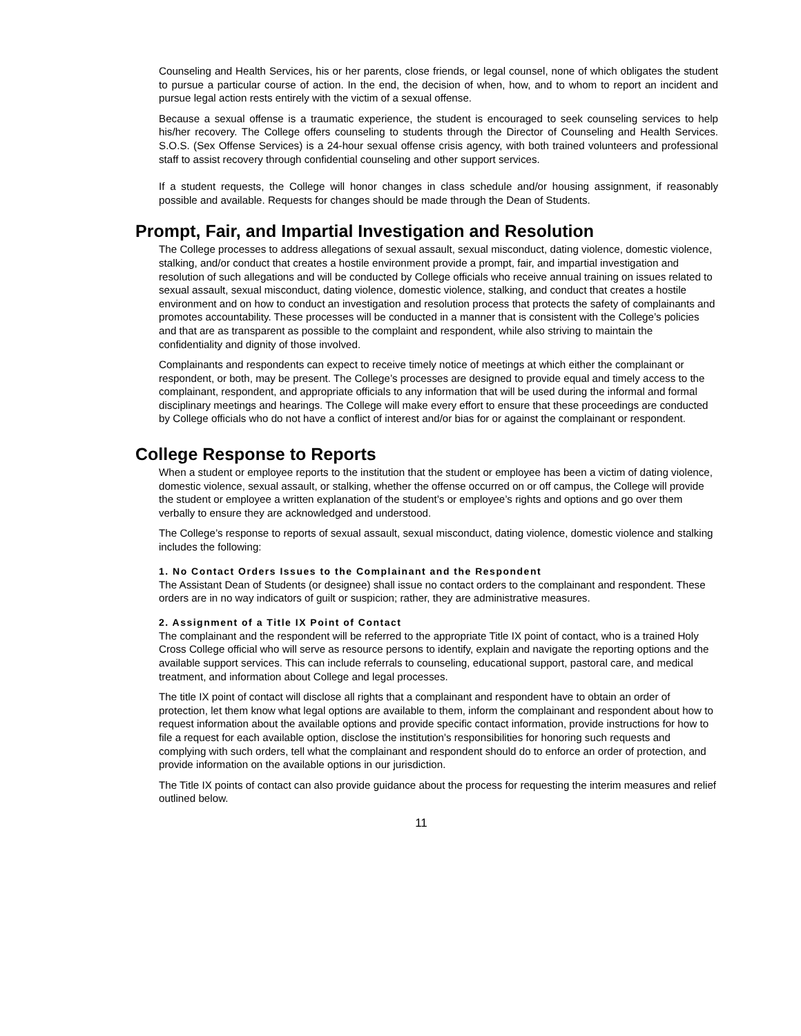Counseling and Health Services, his or her parents, close friends, or legal counsel, none of which obligates the student to pursue a particular course of action. In the end, the decision of when, how, and to whom to report an incident and pursue legal action rests entirely with the victim of a sexual offense.
Because a sexual offense is a traumatic experience, the student is encouraged to seek counseling services to help his/her recovery. The College offers counseling to students through the Director of Counseling and Health Services. S.O.S. (Sex Offense Services) is a 24-hour sexual offense crisis agency, with both trained volunteers and professional staff to assist recovery through confidential counseling and other support services.
If a student requests, the College will honor changes in class schedule and/or housing assignment, if reasonably possible and available. Requests for changes should be made through the Dean of Students.
Prompt, Fair, and Impartial Investigation and Resolution
The College processes to address allegations of sexual assault, sexual misconduct, dating violence, domestic violence, stalking, and/or conduct that creates a hostile environment provide a prompt, fair, and impartial investigation and resolution of such allegations and will be conducted by College officials who receive annual training on issues related to sexual assault, sexual misconduct, dating violence, domestic violence, stalking, and conduct that creates a hostile environment and on how to conduct an investigation and resolution process that protects the safety of complainants and promotes accountability. These processes will be conducted in a manner that is consistent with the College’s policies and that are as transparent as possible to the complaint and respondent, while also striving to maintain the confidentiality and dignity of those involved.
Complainants and respondents can expect to receive timely notice of meetings at which either the complainant or respondent, or both, may be present. The College’s processes are designed to provide equal and timely access to the complainant, respondent, and appropriate officials to any information that will be used during the informal and formal disciplinary meetings and hearings. The College will make every effort to ensure that these proceedings are conducted by College officials who do not have a conflict of interest and/or bias for or against the complainant or respondent.
College Response to Reports
When a student or employee reports to the institution that the student or employee has been a victim of dating violence, domestic violence, sexual assault, or stalking, whether the offense occurred on or off campus, the College will provide the student or employee a written explanation of the student’s or employee’s rights and options and go over them verbally to ensure they are acknowledged and understood.
The College’s response to reports of sexual assault, sexual misconduct, dating violence, domestic violence and stalking includes the following:
1. No Contact Orders Issues to the Complainant and the Respondent
The Assistant Dean of Students (or designee) shall issue no contact orders to the complainant and respondent. These orders are in no way indicators of guilt or suspicion; rather, they are administrative measures.
2. Assignment of a Title IX Point of Contact
The complainant and the respondent will be referred to the appropriate Title IX point of contact, who is a trained Holy Cross College official who will serve as resource persons to identify, explain and navigate the reporting options and the available support services. This can include referrals to counseling, educational support, pastoral care, and medical treatment, and information about College and legal processes.
The title IX point of contact will disclose all rights that a complainant and respondent have to obtain an order of protection, let them know what legal options are available to them, inform the complainant and respondent about how to request information about the available options and provide specific contact information, provide instructions for how to file a request for each available option, disclose the institution’s responsibilities for honoring such requests and complying with such orders, tell what the complainant and respondent should do to enforce an order of protection, and provide information on the available options in our jurisdiction.
The Title IX points of contact can also provide guidance about the process for requesting the interim measures and relief outlined below.
11